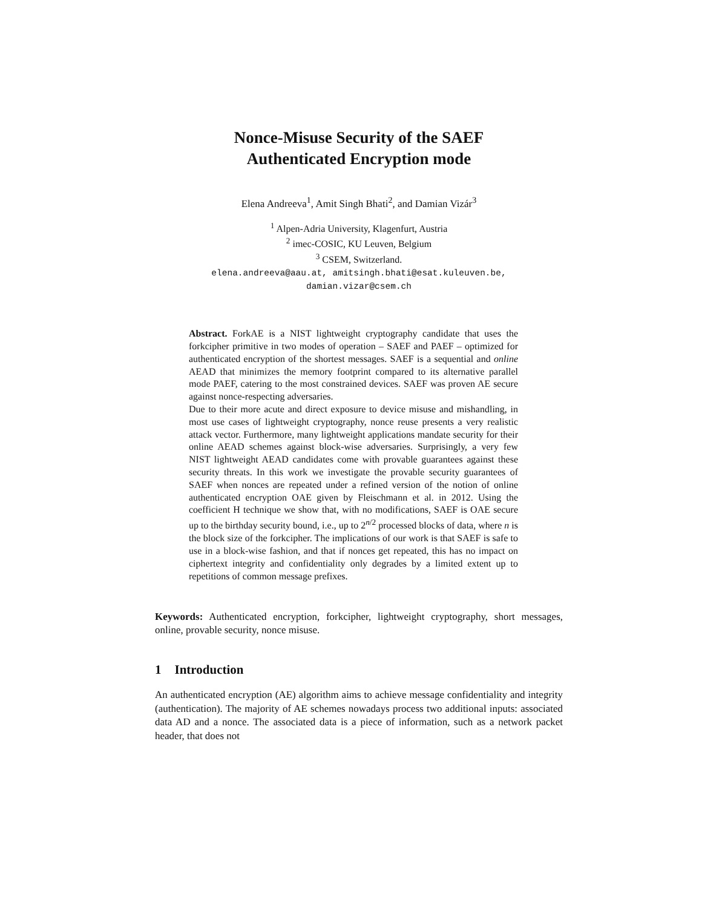Nonce-Misuse Security of the SAEF
Authenticated Encryption mode
Elena Andreeva<sup>1</sup>, Amit Singh Bhati<sup>2</sup>, and Damian Vizár<sup>3</sup>
<sup>1</sup> Alpen-Adria University, Klagenfurt, Austria
<sup>2</sup> imec-COSIC, KU Leuven, Belgium
<sup>3</sup> CSEM, Switzerland.
elena.andreeva@aau.at, amitsingh.bhati@esat.kuleuven.be,
damian.vizar@csem.ch
Abstract. ForkAE is a NIST lightweight cryptography candidate that uses the forkcipher primitive in two modes of operation – SAEF and PAEF – optimized for authenticated encryption of the shortest messages. SAEF is a sequential and online AEAD that minimizes the memory footprint compared to its alternative parallel mode PAEF, catering to the most constrained devices. SAEF was proven AE secure against nonce-respecting adversaries.
Due to their more acute and direct exposure to device misuse and mishandling, in most use cases of lightweight cryptography, nonce reuse presents a very realistic attack vector. Furthermore, many lightweight applications mandate security for their online AEAD schemes against block-wise adversaries. Surprisingly, a very few NIST lightweight AEAD candidates come with provable guarantees against these security threats. In this work we investigate the provable security guarantees of SAEF when nonces are repeated under a refined version of the notion of online authenticated encryption OAE given by Fleischmann et al. in 2012. Using the coefficient H technique we show that, with no modifications, SAEF is OAE secure up to the birthday security bound, i.e., up to 2<sup>n/2</sup> processed blocks of data, where n is the block size of the forkcipher. The implications of our work is that SAEF is safe to use in a block-wise fashion, and that if nonces get repeated, this has no impact on ciphertext integrity and confidentiality only degrades by a limited extent up to repetitions of common message prefixes.
Keywords: Authenticated encryption, forkcipher, lightweight cryptography, short messages, online, provable security, nonce misuse.
1 Introduction
An authenticated encryption (AE) algorithm aims to achieve message confidentiality and integrity (authentication). The majority of AE schemes nowadays process two additional inputs: associated data AD and a nonce. The associated data is a piece of information, such as a network packet header, that does not